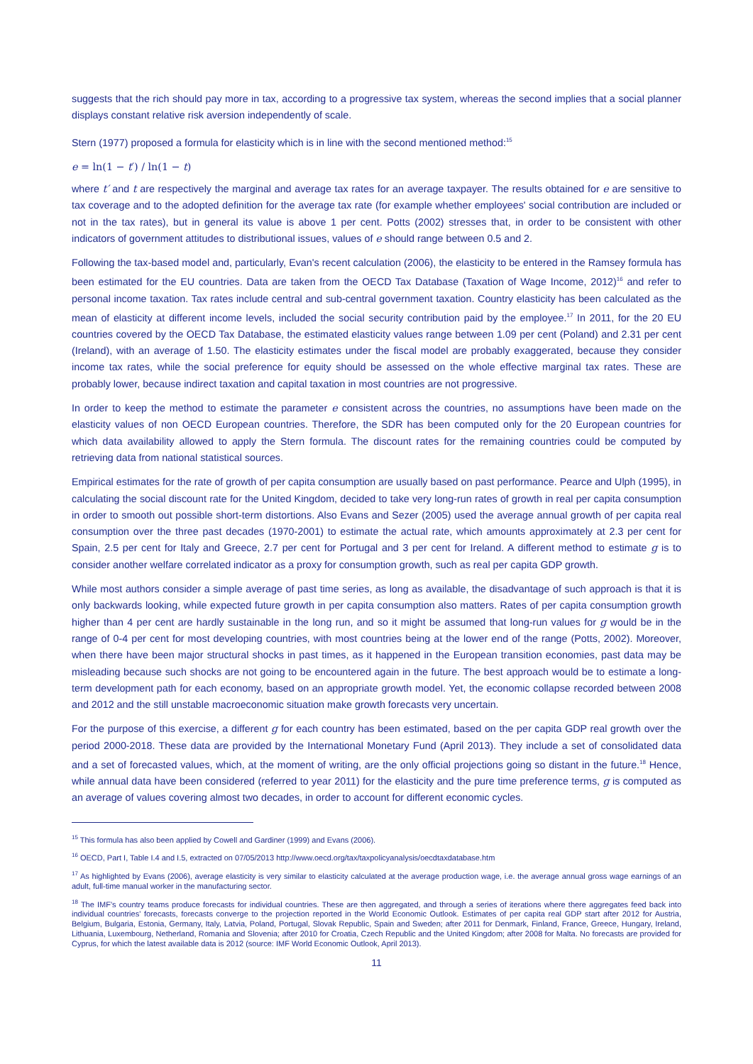suggests that the rich should pay more in tax, according to a progressive tax system, whereas the second implies that a social planner displays constant relative risk aversion independently of scale.
Stern (1977) proposed a formula for elasticity which is in line with the second mentioned method:<sup>15</sup>
e = ln(1 − t′) / ln(1 − t)
where t′ and t are respectively the marginal and average tax rates for an average taxpayer. The results obtained for e are sensitive to tax coverage and to the adopted definition for the average tax rate (for example whether employees' social contribution are included or not in the tax rates), but in general its value is above 1 per cent. Potts (2002) stresses that, in order to be consistent with other indicators of government attitudes to distributional issues, values of e should range between 0.5 and 2.
Following the tax-based model and, particularly, Evan's recent calculation (2006), the elasticity to be entered in the Ramsey formula has been estimated for the EU countries. Data are taken from the OECD Tax Database (Taxation of Wage Income, 2012)<sup>16</sup> and refer to personal income taxation. Tax rates include central and sub-central government taxation. Country elasticity has been calculated as the mean of elasticity at different income levels, included the social security contribution paid by the employee.<sup>17</sup> In 2011, for the 20 EU countries covered by the OECD Tax Database, the estimated elasticity values range between 1.09 per cent (Poland) and 2.31 per cent (Ireland), with an average of 1.50. The elasticity estimates under the fiscal model are probably exaggerated, because they consider income tax rates, while the social preference for equity should be assessed on the whole effective marginal tax rates. These are probably lower, because indirect taxation and capital taxation in most countries are not progressive.
In order to keep the method to estimate the parameter e consistent across the countries, no assumptions have been made on the elasticity values of non OECD European countries. Therefore, the SDR has been computed only for the 20 European countries for which data availability allowed to apply the Stern formula. The discount rates for the remaining countries could be computed by retrieving data from national statistical sources.
Empirical estimates for the rate of growth of per capita consumption are usually based on past performance. Pearce and Ulph (1995), in calculating the social discount rate for the United Kingdom, decided to take very long-run rates of growth in real per capita consumption in order to smooth out possible short-term distortions. Also Evans and Sezer (2005) used the average annual growth of per capita real consumption over the three past decades (1970-2001) to estimate the actual rate, which amounts approximately at 2.3 per cent for Spain, 2.5 per cent for Italy and Greece, 2.7 per cent for Portugal and 3 per cent for Ireland. A different method to estimate g is to consider another welfare correlated indicator as a proxy for consumption growth, such as real per capita GDP growth.
While most authors consider a simple average of past time series, as long as available, the disadvantage of such approach is that it is only backwards looking, while expected future growth in per capita consumption also matters. Rates of per capita consumption growth higher than 4 per cent are hardly sustainable in the long run, and so it might be assumed that long-run values for g would be in the range of 0-4 per cent for most developing countries, with most countries being at the lower end of the range (Potts, 2002). Moreover, when there have been major structural shocks in past times, as it happened in the European transition economies, past data may be misleading because such shocks are not going to be encountered again in the future. The best approach would be to estimate a long-term development path for each economy, based on an appropriate growth model. Yet, the economic collapse recorded between 2008 and 2012 and the still unstable macroeconomic situation make growth forecasts very uncertain.
For the purpose of this exercise, a different g for each country has been estimated, based on the per capita GDP real growth over the period 2000-2018. These data are provided by the International Monetary Fund (April 2013). They include a set of consolidated data and a set of forecasted values, which, at the moment of writing, are the only official projections going so distant in the future.<sup>18</sup> Hence, while annual data have been considered (referred to year 2011) for the elasticity and the pure time preference terms, g is computed as an average of values covering almost two decades, in order to account for different economic cycles.
<sup>15</sup> This formula has also been applied by Cowell and Gardiner (1999) and Evans (2006).
<sup>16</sup> OECD, Part I, Table I.4 and I.5, extracted on 07/05/2013 http://www.oecd.org/tax/taxpolicyanalysis/oecdtaxdatabase.htm
<sup>17</sup> As highlighted by Evans (2006), average elasticity is very similar to elasticity calculated at the average production wage, i.e. the average annual gross wage earnings of an adult, full-time manual worker in the manufacturing sector.
<sup>18</sup> The IMF's country teams produce forecasts for individual countries. These are then aggregated, and through a series of iterations where there aggregates feed back into individual countries' forecasts, forecasts converge to the projection reported in the World Economic Outlook. Estimates of per capita real GDP start after 2012 for Austria, Belgium, Bulgaria, Estonia, Germany, Italy, Latvia, Poland, Portugal, Slovak Republic, Spain and Sweden; after 2011 for Denmark, Finland, France, Greece, Hungary, Ireland, Lithuania, Luxembourg, Netherland, Romania and Slovenia; after 2010 for Croatia, Czech Republic and the United Kingdom; after 2008 for Malta. No forecasts are provided for Cyprus, for which the latest available data is 2012 (source: IMF World Economic Outlook, April 2013).
11